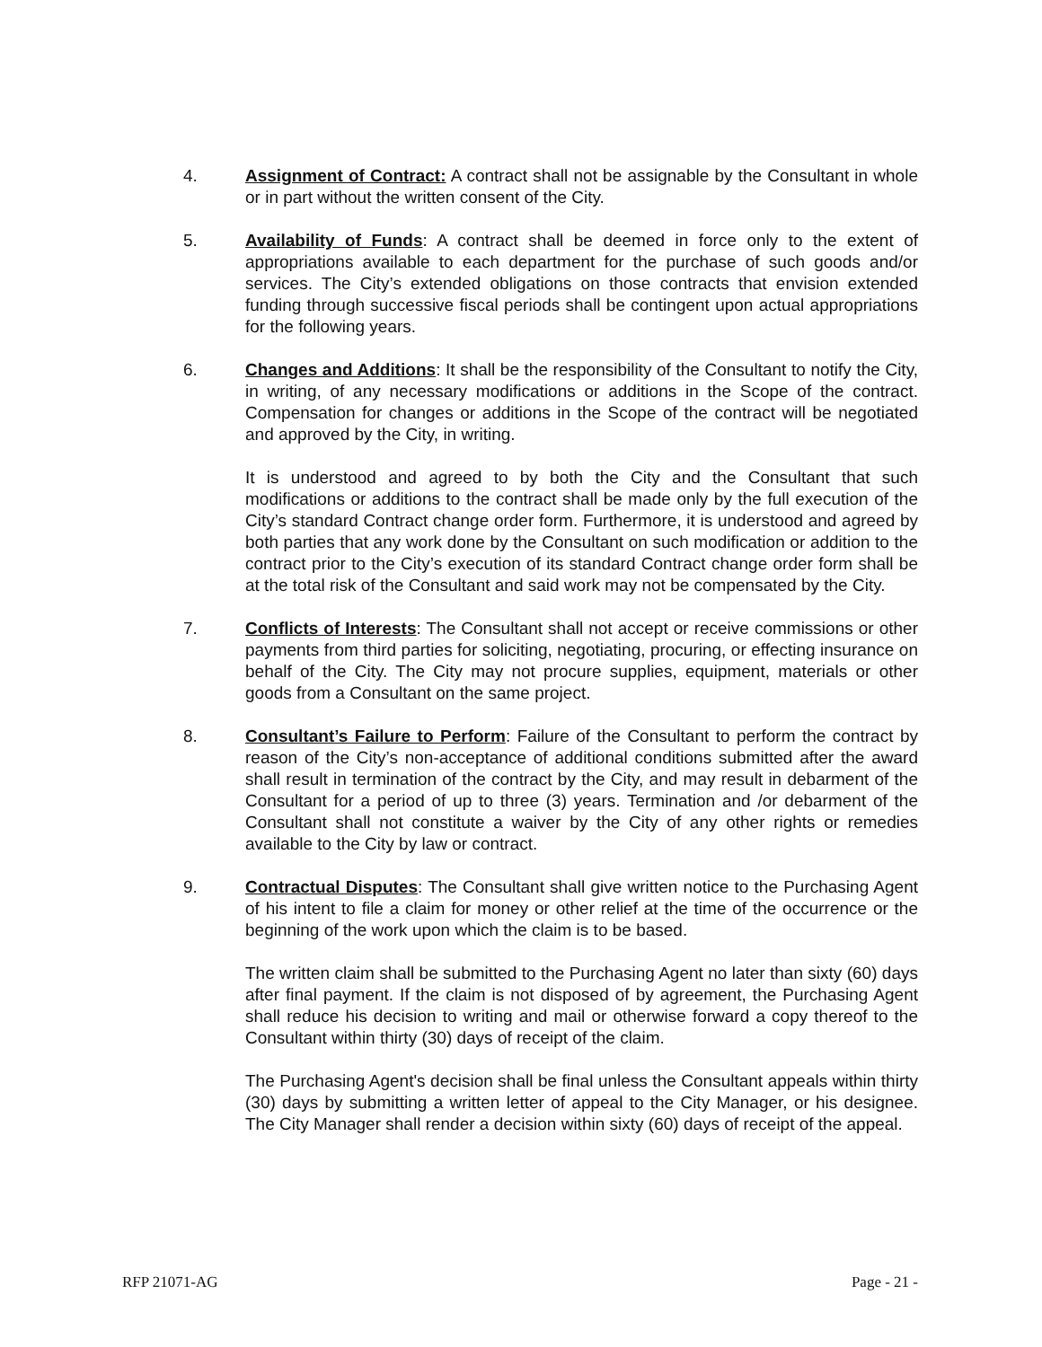4. Assignment of Contract: A contract shall not be assignable by the Consultant in whole or in part without the written consent of the City.
5. Availability of Funds: A contract shall be deemed in force only to the extent of appropriations available to each department for the purchase of such goods and/or services. The City’s extended obligations on those contracts that envision extended funding through successive fiscal periods shall be contingent upon actual appropriations for the following years.
6. Changes and Additions: It shall be the responsibility of the Consultant to notify the City, in writing, of any necessary modifications or additions in the Scope of the contract. Compensation for changes or additions in the Scope of the contract will be negotiated and approved by the City, in writing.
It is understood and agreed to by both the City and the Consultant that such modifications or additions to the contract shall be made only by the full execution of the City’s standard Contract change order form. Furthermore, it is understood and agreed by both parties that any work done by the Consultant on such modification or addition to the contract prior to the City’s execution of its standard Contract change order form shall be at the total risk of the Consultant and said work may not be compensated by the City.
7. Conflicts of Interests: The Consultant shall not accept or receive commissions or other payments from third parties for soliciting, negotiating, procuring, or effecting insurance on behalf of the City. The City may not procure supplies, equipment, materials or other goods from a Consultant on the same project.
8. Consultant’s Failure to Perform: Failure of the Consultant to perform the contract by reason of the City’s non-acceptance of additional conditions submitted after the award shall result in termination of the contract by the City, and may result in debarment of the Consultant for a period of up to three (3) years. Termination and /or debarment of the Consultant shall not constitute a waiver by the City of any other rights or remedies available to the City by law or contract.
9. Contractual Disputes: The Consultant shall give written notice to the Purchasing Agent of his intent to file a claim for money or other relief at the time of the occurrence or the beginning of the work upon which the claim is to be based.
The written claim shall be submitted to the Purchasing Agent no later than sixty (60) days after final payment. If the claim is not disposed of by agreement, the Purchasing Agent shall reduce his decision to writing and mail or otherwise forward a copy thereof to the Consultant within thirty (30) days of receipt of the claim.
The Purchasing Agent's decision shall be final unless the Consultant appeals within thirty (30) days by submitting a written letter of appeal to the City Manager, or his designee. The City Manager shall render a decision within sixty (60) days of receipt of the appeal.
RFP 21071-AG Page - 21 -